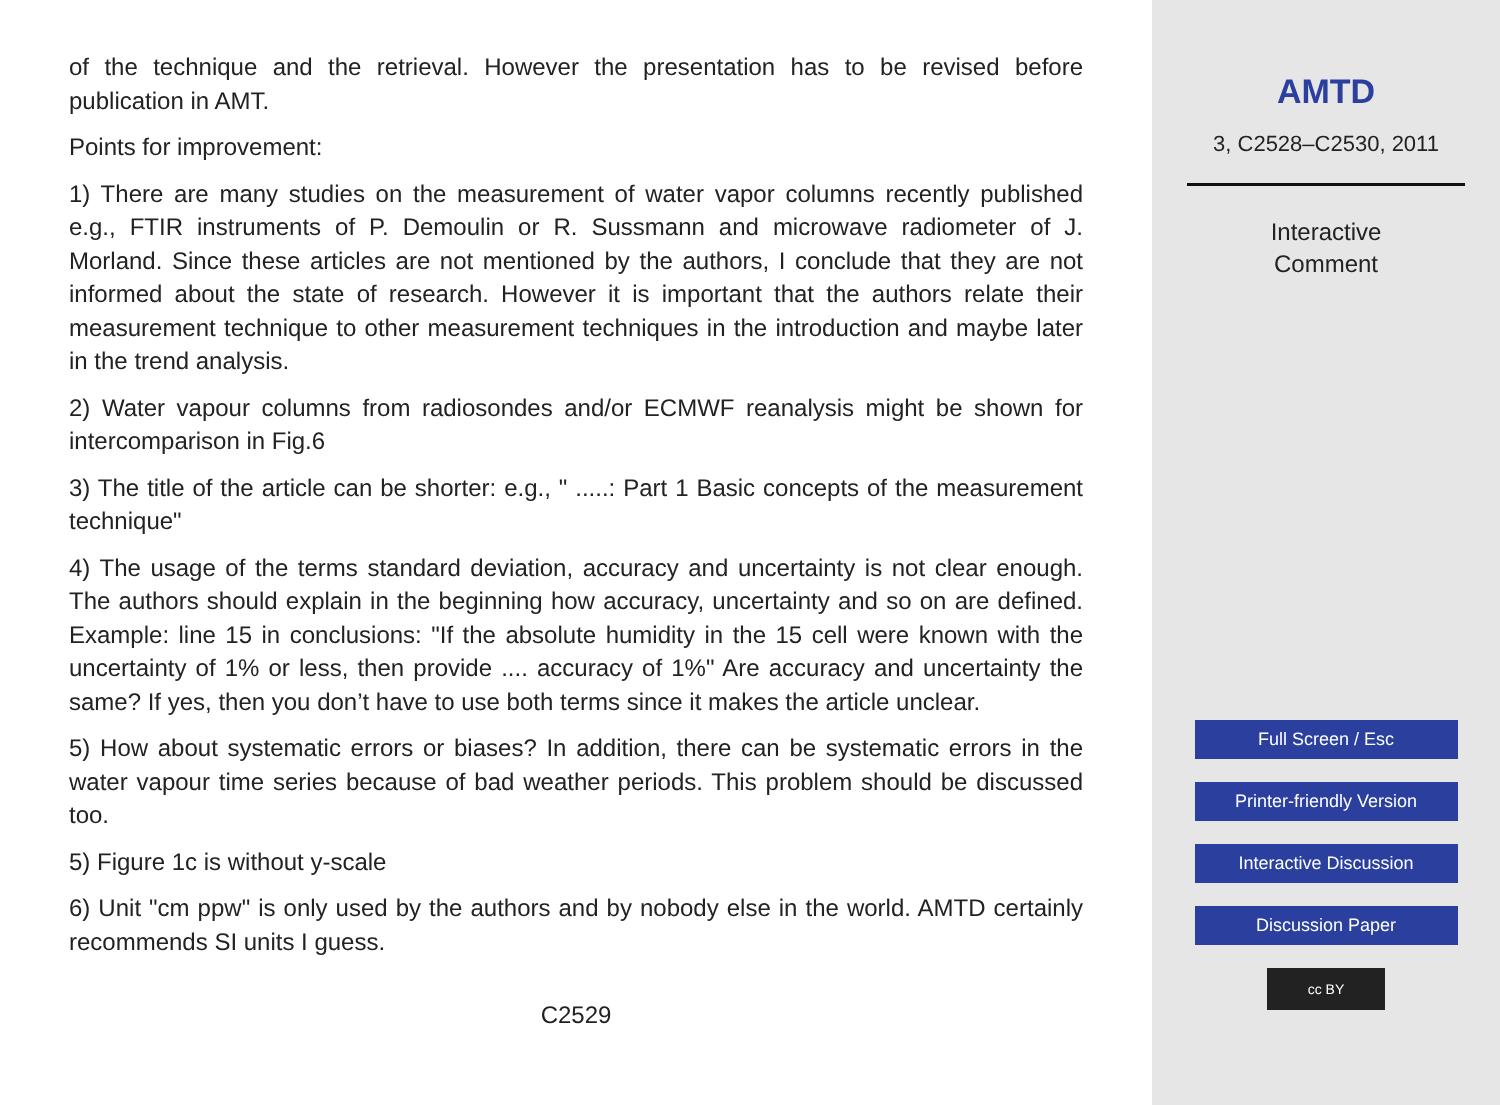of the technique and the retrieval. However the presentation has to be revised before publication in AMT.
Points for improvement:
1) There are many studies on the measurement of water vapor columns recently published e.g., FTIR instruments of P. Demoulin or R. Sussmann and microwave radiometer of J. Morland. Since these articles are not mentioned by the authors, I conclude that they are not informed about the state of research. However it is important that the authors relate their measurement technique to other measurement techniques in the introduction and maybe later in the trend analysis.
2) Water vapour columns from radiosondes and/or ECMWF reanalysis might be shown for intercomparison in Fig.6
3) The title of the article can be shorter: e.g., " .....: Part 1 Basic concepts of the measurement technique"
4) The usage of the terms standard deviation, accuracy and uncertainty is not clear enough. The authors should explain in the beginning how accuracy, uncertainty and so on are defined. Example: line 15 in conclusions: "If the absolute humidity in the 15 cell were known with the uncertainty of 1% or less, then provide .... accuracy of 1%" Are accuracy and uncertainty the same? If yes, then you don’t have to use both terms since it makes the article unclear.
5) How about systematic errors or biases? In addition, there can be systematic errors in the water vapour time series because of bad weather periods. This problem should be discussed too.
5) Figure 1c is without y-scale
6) Unit "cm ppw" is only used by the authors and by nobody else in the world. AMTD certainly recommends SI units I guess.
C2529
AMTD
3, C2528–C2530, 2011
Interactive
Comment
Full Screen / Esc
Printer-friendly Version
Interactive Discussion
Discussion Paper
cc BY